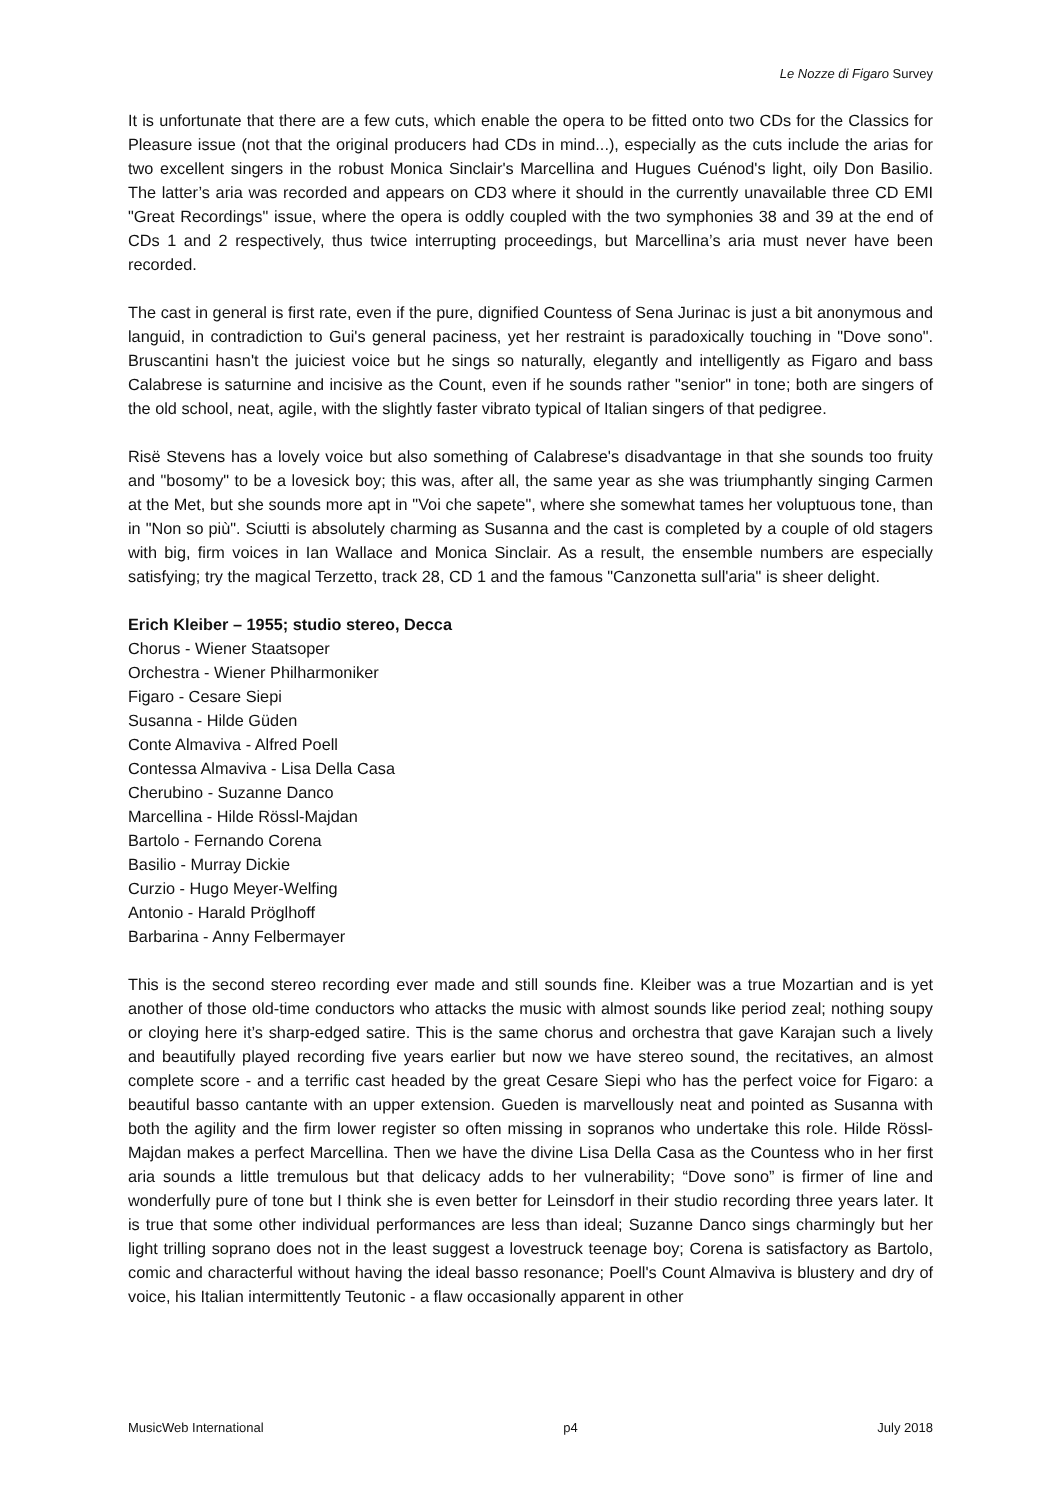Le Nozze di Figaro Survey
It is unfortunate that there are a few cuts, which enable the opera to be fitted onto two CDs for the Classics for Pleasure issue (not that the original producers had CDs in mind...), especially as the cuts include the arias for two excellent singers in the robust Monica Sinclair's Marcellina and Hugues Cuénod's light, oily Don Basilio. The latter’s aria was recorded and appears on CD3 where it should in the currently unavailable three CD EMI "Great Recordings" issue, where the opera is oddly coupled with the two symphonies 38 and 39 at the end of CDs 1 and 2 respectively, thus twice interrupting proceedings, but Marcellina’s aria must never have been recorded.
The cast in general is first rate, even if the pure, dignified Countess of Sena Jurinac is just a bit anonymous and languid, in contradiction to Gui's general paciness, yet her restraint is paradoxically touching in "Dove sono". Bruscantini hasn't the juiciest voice but he sings so naturally, elegantly and intelligently as Figaro and bass Calabrese is saturnine and incisive as the Count, even if he sounds rather "senior" in tone; both are singers of the old school, neat, agile, with the slightly faster vibrato typical of Italian singers of that pedigree.
Risë Stevens has a lovely voice but also something of Calabrese's disadvantage in that she sounds too fruity and "bosomy" to be a lovesick boy; this was, after all, the same year as she was triumphantly singing Carmen at the Met, but she sounds more apt in "Voi che sapete", where she somewhat tames her voluptuous tone, than in "Non so più". Sciutti is absolutely charming as Susanna and the cast is completed by a couple of old stagers with big, firm voices in Ian Wallace and Monica Sinclair. As a result, the ensemble numbers are especially satisfying; try the magical Terzetto, track 28, CD 1 and the famous "Canzonetta sull'aria" is sheer delight.
Erich Kleiber – 1955; studio stereo, Decca
Chorus - Wiener Staatsoper
Orchestra - Wiener Philharmoniker
Figaro - Cesare Siepi
Susanna - Hilde Güden
Conte Almaviva - Alfred Poell
Contessa Almaviva - Lisa Della Casa
Cherubino - Suzanne Danco
Marcellina - Hilde Rössl-Majdan
Bartolo - Fernando Corena
Basilio - Murray Dickie
Curzio - Hugo Meyer-Welfing
Antonio - Harald Pröglhoff
Barbarina - Anny Felbermayer
This is the second stereo recording ever made and still sounds fine. Kleiber was a true Mozartian and is yet another of those old-time conductors who attacks the music with almost sounds like period zeal; nothing soupy or cloying here it’s sharp-edged satire. This is the same chorus and orchestra that gave Karajan such a lively and beautifully played recording five years earlier but now we have stereo sound, the recitatives, an almost complete score - and a terrific cast headed by the great Cesare Siepi who has the perfect voice for Figaro: a beautiful basso cantante with an upper extension. Gueden is marvellously neat and pointed as Susanna with both the agility and the firm lower register so often missing in sopranos who undertake this role. Hilde Rössl-Majdan makes a perfect Marcellina. Then we have the divine Lisa Della Casa as the Countess who in her first aria sounds a little tremulous but that delicacy adds to her vulnerability; “Dove sono” is firmer of line and wonderfully pure of tone but I think she is even better for Leinsdorf in their studio recording three years later. It is true that some other individual performances are less than ideal; Suzanne Danco sings charmingly but her light trilling soprano does not in the least suggest a lovestruck teenage boy; Corena is satisfactory as Bartolo, comic and characterful without having the ideal basso resonance; Poell's Count Almaviva is blustery and dry of voice, his Italian intermittently Teutonic - a flaw occasionally apparent in other
MusicWeb International p4 July 2018